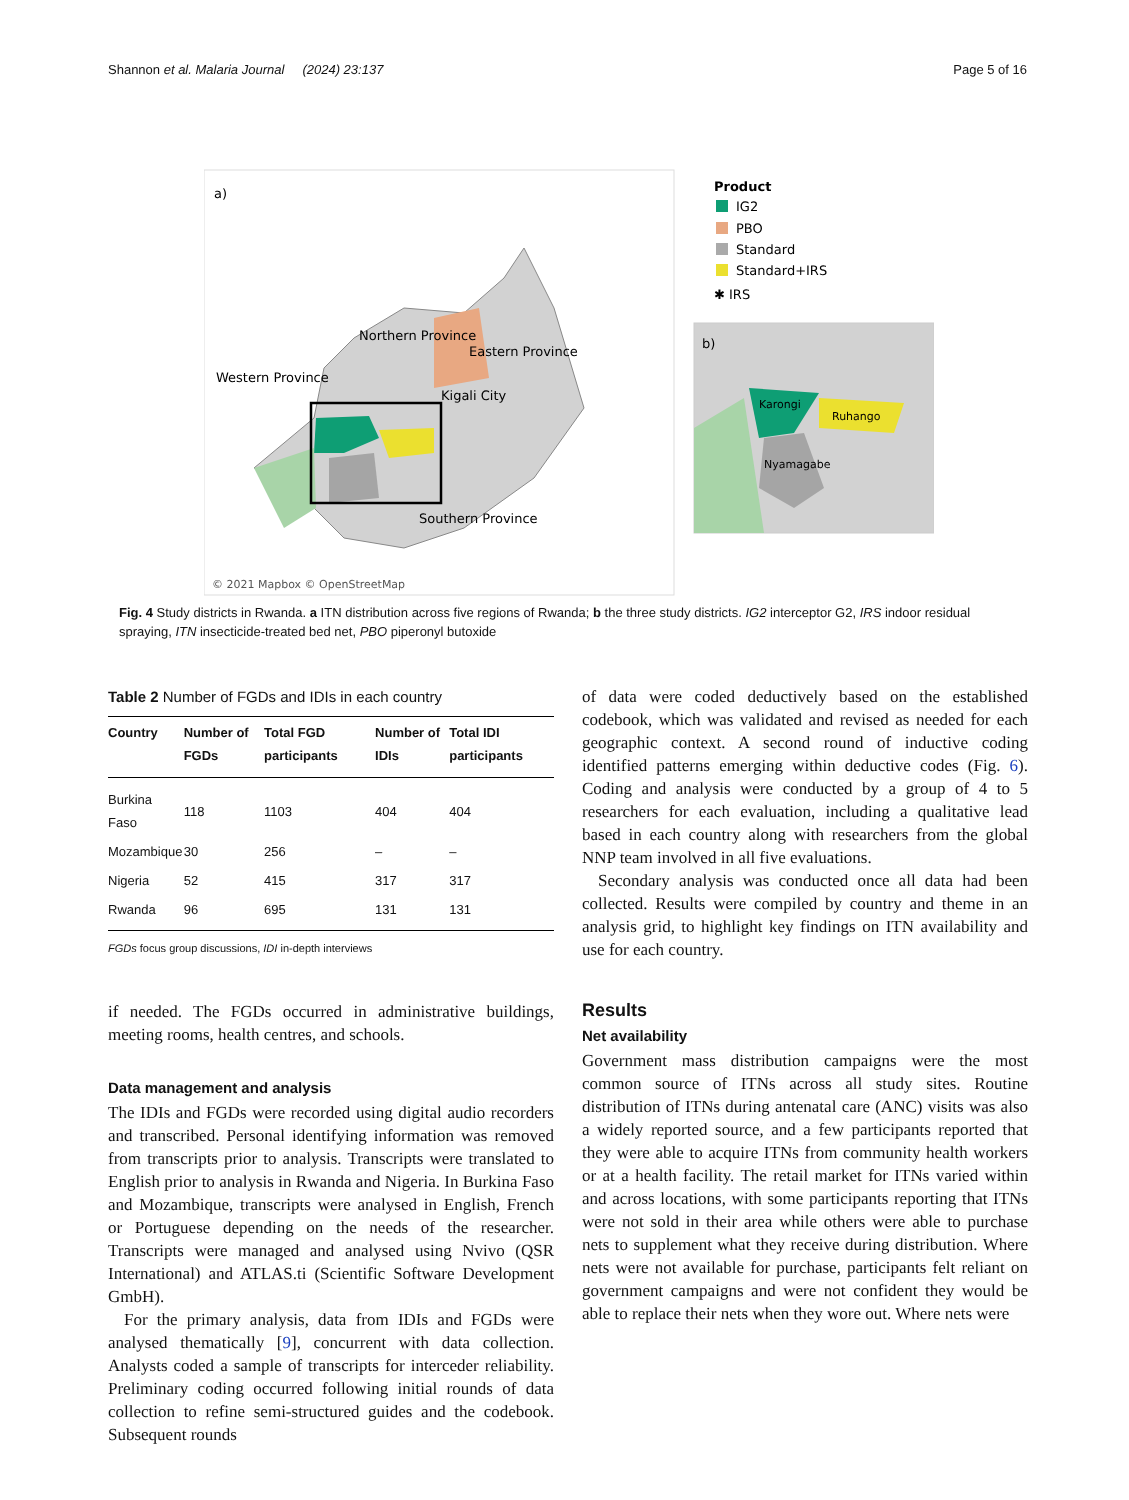Shannon et al. Malaria Journal (2024) 23:137 Page 5 of 16
a)
Northern Province
Eastern Province
Western Province
Kigali City
Southern Province
© 2021 Mapbox © OpenStreetMap
Product
IG2
PBO
Standard
Standard+IRS
✱ IRS
b)
Karongi
Ruhango
Nyamagabe
Fig. 4 Study districts in Rwanda. a ITN distribution across five regions of Rwanda; b the three study districts. IG2 interceptor G2, IRS indoor residual spraying, ITN insecticide-treated bed net, PBO piperonyl butoxide
Table 2 Number of FGDs and IDIs in each country
| Country | Number of FGDs | Total FGD participants | Number of IDIs | Total IDI participants |
| --- | --- | --- | --- | --- |
| Burkina Faso | 118 | 1103 | 404 | 404 |
| Mozambique | 30 | 256 | – | – |
| Nigeria | 52 | 415 | 317 | 317 |
| Rwanda | 96 | 695 | 131 | 131 |
FGDs focus group discussions, IDI in-depth interviews
if needed. The FGDs occurred in administrative buildings, meeting rooms, health centres, and schools.
Data management and analysis
The IDIs and FGDs were recorded using digital audio recorders and transcribed. Personal identifying information was removed from transcripts prior to analysis. Transcripts were translated to English prior to analysis in Rwanda and Nigeria. In Burkina Faso and Mozambique, transcripts were analysed in English, French or Portuguese depending on the needs of the researcher. Transcripts were managed and analysed using Nvivo (QSR International) and ATLAS.ti (Scientific Software Development GmbH).
For the primary analysis, data from IDIs and FGDs were analysed thematically [9], concurrent with data collection. Analysts coded a sample of transcripts for interceder reliability. Preliminary coding occurred following initial rounds of data collection to refine semi-structured guides and the codebook. Subsequent rounds
of data were coded deductively based on the established codebook, which was validated and revised as needed for each geographic context. A second round of inductive coding identified patterns emerging within deductive codes (Fig. 6). Coding and analysis were conducted by a group of 4 to 5 researchers for each evaluation, including a qualitative lead based in each country along with researchers from the global NNP team involved in all five evaluations.
Secondary analysis was conducted once all data had been collected. Results were compiled by country and theme in an analysis grid, to highlight key findings on ITN availability and use for each country.
Results
Net availability
Government mass distribution campaigns were the most common source of ITNs across all study sites. Routine distribution of ITNs during antenatal care (ANC) visits was also a widely reported source, and a few participants reported that they were able to acquire ITNs from community health workers or at a health facility. The retail market for ITNs varied within and across locations, with some participants reporting that ITNs were not sold in their area while others were able to purchase nets to supplement what they receive during distribution. Where nets were not available for purchase, participants felt reliant on government campaigns and were not confident they would be able to replace their nets when they wore out. Where nets were